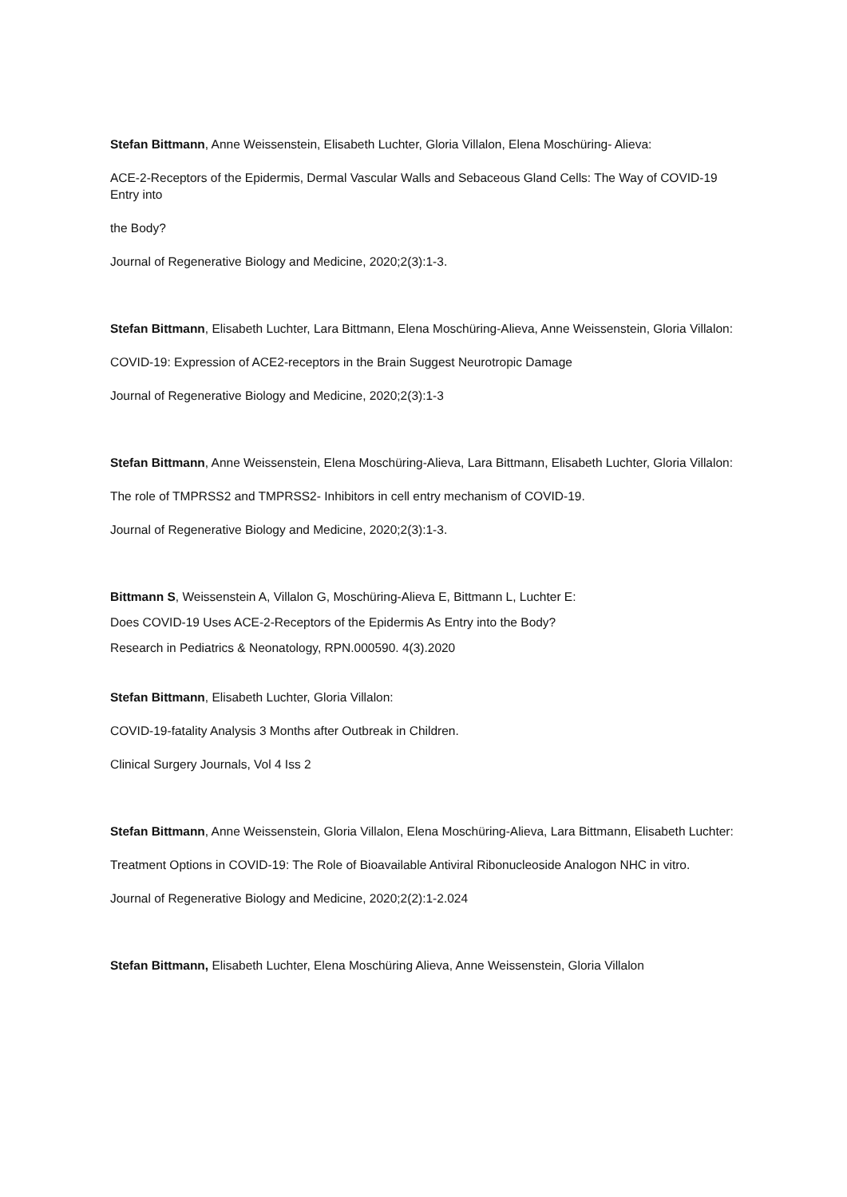Stefan Bittmann, Anne Weissenstein, Elisabeth Luchter, Gloria Villalon, Elena Moschüring- Alieva:
ACE-2-Receptors of the Epidermis, Dermal Vascular Walls and Sebaceous Gland Cells: The Way of COVID-19 Entry into
the Body?
Journal of Regenerative Biology and Medicine, 2020;2(3):1-3.
Stefan Bittmann, Elisabeth Luchter, Lara Bittmann, Elena Moschüring-Alieva, Anne Weissenstein, Gloria Villalon:
COVID-19: Expression of ACE2-receptors in the Brain Suggest Neurotropic Damage
Journal of Regenerative Biology and Medicine, 2020;2(3):1-3
Stefan Bittmann, Anne Weissenstein, Elena Moschüring-Alieva, Lara Bittmann, Elisabeth Luchter, Gloria Villalon:
The role of TMPRSS2 and TMPRSS2- Inhibitors in cell entry mechanism of COVID-19.
Journal of Regenerative Biology and Medicine, 2020;2(3):1-3.
Bittmann S, Weissenstein A, Villalon G, Moschüring-Alieva E, Bittmann L, Luchter E:
Does COVID-19 Uses ACE-2-Receptors of the Epidermis As Entry into the Body?
Research in Pediatrics & Neonatology, RPN.000590. 4(3).2020
Stefan Bittmann, Elisabeth Luchter, Gloria Villalon:
COVID-19-fatality Analysis 3 Months after Outbreak in Children.
Clinical Surgery Journals, Vol 4 Iss 2
Stefan Bittmann, Anne Weissenstein, Gloria Villalon, Elena Moschüring-Alieva, Lara Bittmann, Elisabeth Luchter:
Treatment Options in COVID-19: The Role of Bioavailable Antiviral Ribonucleoside Analogon NHC in vitro.
Journal of Regenerative Biology and Medicine, 2020;2(2):1-2.024
Stefan Bittmann, Elisabeth Luchter, Elena Moschüring Alieva, Anne Weissenstein, Gloria Villalon